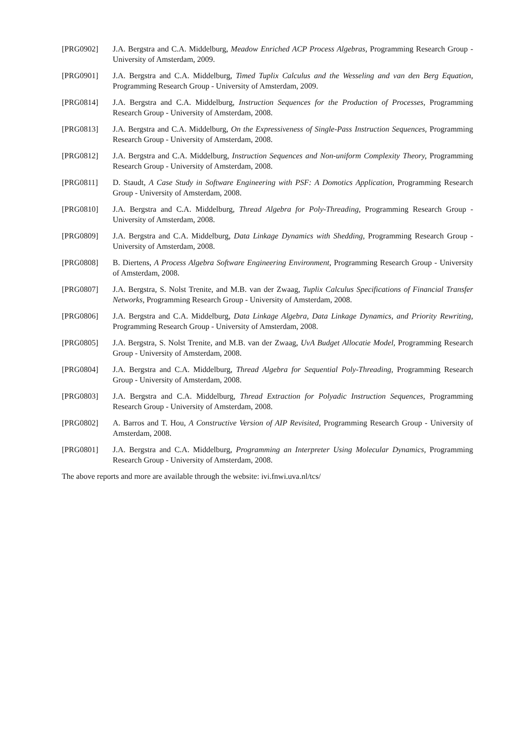[PRG0902] J.A. Bergstra and C.A. Middelburg, Meadow Enriched ACP Process Algebras, Programming Research Group - University of Amsterdam, 2009.
[PRG0901] J.A. Bergstra and C.A. Middelburg, Timed Tuplix Calculus and the Wesseling and van den Berg Equation, Programming Research Group - University of Amsterdam, 2009.
[PRG0814] J.A. Bergstra and C.A. Middelburg, Instruction Sequences for the Production of Processes, Programming Research Group - University of Amsterdam, 2008.
[PRG0813] J.A. Bergstra and C.A. Middelburg, On the Expressiveness of Single-Pass Instruction Sequences, Programming Research Group - University of Amsterdam, 2008.
[PRG0812] J.A. Bergstra and C.A. Middelburg, Instruction Sequences and Non-uniform Complexity Theory, Programming Research Group - University of Amsterdam, 2008.
[PRG0811] D. Staudt, A Case Study in Software Engineering with PSF: A Domotics Application, Programming Research Group - University of Amsterdam, 2008.
[PRG0810] J.A. Bergstra and C.A. Middelburg, Thread Algebra for Poly-Threading, Programming Research Group - University of Amsterdam, 2008.
[PRG0809] J.A. Bergstra and C.A. Middelburg, Data Linkage Dynamics with Shedding, Programming Research Group - University of Amsterdam, 2008.
[PRG0808] B. Diertens, A Process Algebra Software Engineering Environment, Programming Research Group - University of Amsterdam, 2008.
[PRG0807] J.A. Bergstra, S. Nolst Trenite, and M.B. van der Zwaag, Tuplix Calculus Specifications of Financial Transfer Networks, Programming Research Group - University of Amsterdam, 2008.
[PRG0806] J.A. Bergstra and C.A. Middelburg, Data Linkage Algebra, Data Linkage Dynamics, and Priority Rewriting, Programming Research Group - University of Amsterdam, 2008.
[PRG0805] J.A. Bergstra, S. Nolst Trenite, and M.B. van der Zwaag, UvA Budget Allocatie Model, Programming Research Group - University of Amsterdam, 2008.
[PRG0804] J.A. Bergstra and C.A. Middelburg, Thread Algebra for Sequential Poly-Threading, Programming Research Group - University of Amsterdam, 2008.
[PRG0803] J.A. Bergstra and C.A. Middelburg, Thread Extraction for Polyadic Instruction Sequences, Programming Research Group - University of Amsterdam, 2008.
[PRG0802] A. Barros and T. Hou, A Constructive Version of AIP Revisited, Programming Research Group - University of Amsterdam, 2008.
[PRG0801] J.A. Bergstra and C.A. Middelburg, Programming an Interpreter Using Molecular Dynamics, Programming Research Group - University of Amsterdam, 2008.
The above reports and more are available through the website: ivi.fnwi.uva.nl/tcs/